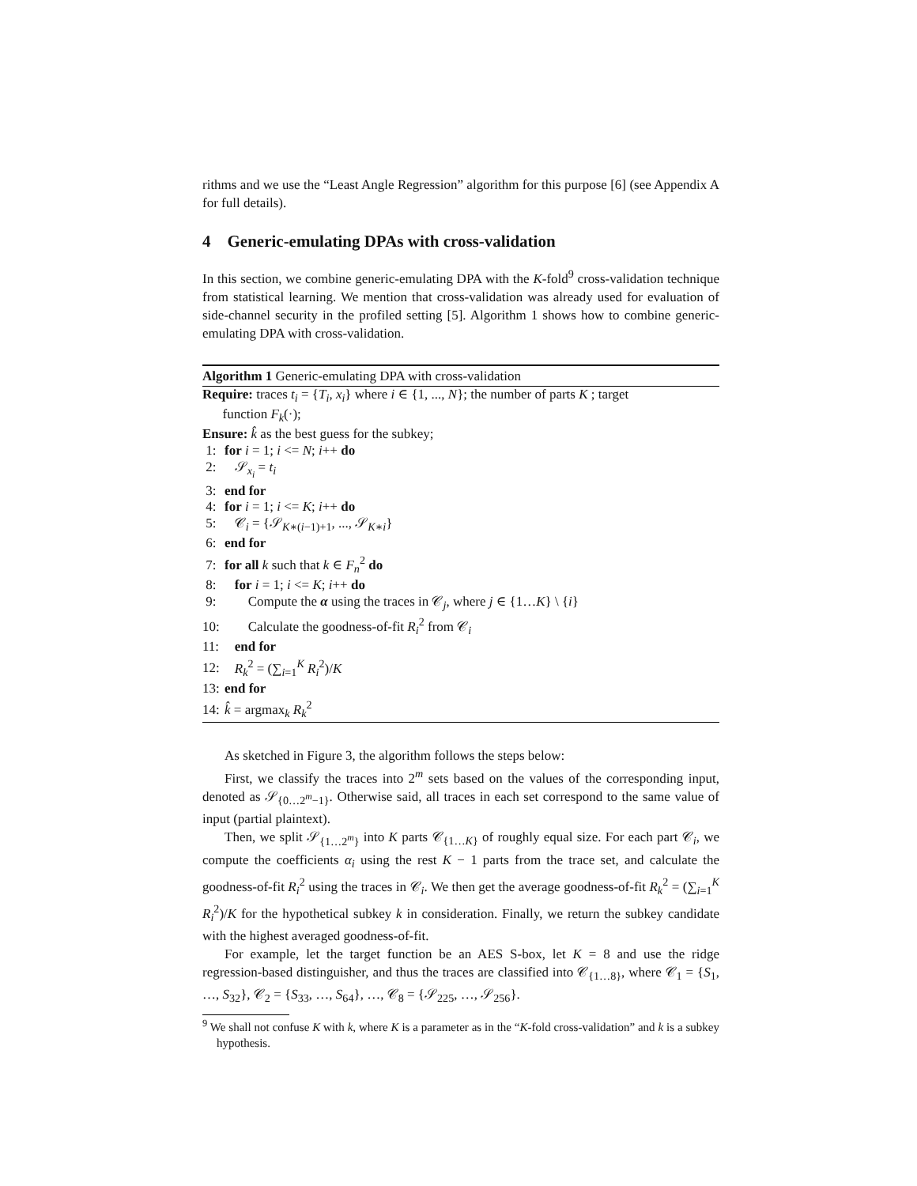rithms and we use the “Least Angle Regression” algorithm for this purpose [6] (see Appendix A for full details).
4 Generic-emulating DPAs with cross-validation
In this section, we combine generic-emulating DPA with the K-fold<sup>9</sup> cross-validation technique from statistical learning. We mention that cross-validation was already used for evaluation of side-channel security in the profiled setting [5]. Algorithm 1 shows how to combine generic-emulating DPA with cross-validation.
Algorithm 1 Generic-emulating DPA with cross-validation
Require: traces t<sub>i</sub> = {T<sub>i</sub>, x<sub>i</sub>} where i ∈ {1, ..., N}; the number of parts K ; target
function F<sub>k</sub>(·);
Ensure: k̂ as the best guess for the subkey;
1: for i = 1; i <= N; i++ do
2: 𝒮<sub>x<sub>i</sub></sub> = t<sub>i</sub>
3: end for
4: for i = 1; i <= K; i++ do
5: 𝒞<sub>i</sub> = {𝒮<sub>K∗(i−1)+1</sub>, ..., 𝒮<sub>K∗i</sub>}
6: end for
7: for all k such that k ∈ F<sub>n</sub><sup>2</sup> do
8: for i = 1; i <= K; i++ do
9: Compute the α using the traces in 𝒞<sub>j</sub>, where j ∈ {1…K} \ {i}
10: Calculate the goodness-of-fit R<sub>i</sub><sup>2</sup> from 𝒞<sub>i</sub>
11: end for
12: R<sub>k</sub><sup>2</sup> = (∑<sub>i=1</sub><sup>K</sup> R<sub>i</sub><sup>2</sup>)/K
13: end for
14: k̂ = argmax<sub>k</sub> R<sub>k</sub><sup>2</sup>
As sketched in Figure 3, the algorithm follows the steps below:
First, we classify the traces into 2<sup>m</sup> sets based on the values of the corresponding input, denoted as 𝒮<sub>{0…2<sup>m</sup>−1}</sub>. Otherwise said, all traces in each set correspond to the same value of input (partial plaintext).
Then, we split 𝒮<sub>{1…2<sup>m</sup>}</sub> into K parts 𝒞<sub>{1…K}</sub> of roughly equal size. For each part 𝒞<sub>i</sub>, we compute the coefficients α<sub>i</sub> using the rest K − 1 parts from the trace set, and calculate the goodness-of-fit R<sub>i</sub><sup>2</sup> using the traces in 𝒞<sub>i</sub>. We then get the average goodness-of-fit R<sub>k</sub><sup>2</sup> = (∑<sub>i=1</sub><sup>K</sup> R<sub>i</sub><sup>2</sup>)/K for the hypothetical subkey k in consideration. Finally, we return the subkey candidate with the highest averaged goodness-of-fit.
For example, let the target function be an AES S-box, let K = 8 and use the ridge regression-based distinguisher, and thus the traces are classified into 𝒞<sub>{1…8}</sub>, where 𝒞<sub>1</sub> = {S<sub>1</sub>, …, S<sub>32</sub>}, 𝒞<sub>2</sub> = {S<sub>33</sub>, …, S<sub>64</sub>}, …, 𝒞<sub>8</sub> = {𝒮<sub>225</sub>, …, 𝒮<sub>256</sub>}.
<sup>9</sup> We shall not confuse K with k, where K is a parameter as in the “K-fold cross-validation” and k is a subkey hypothesis.